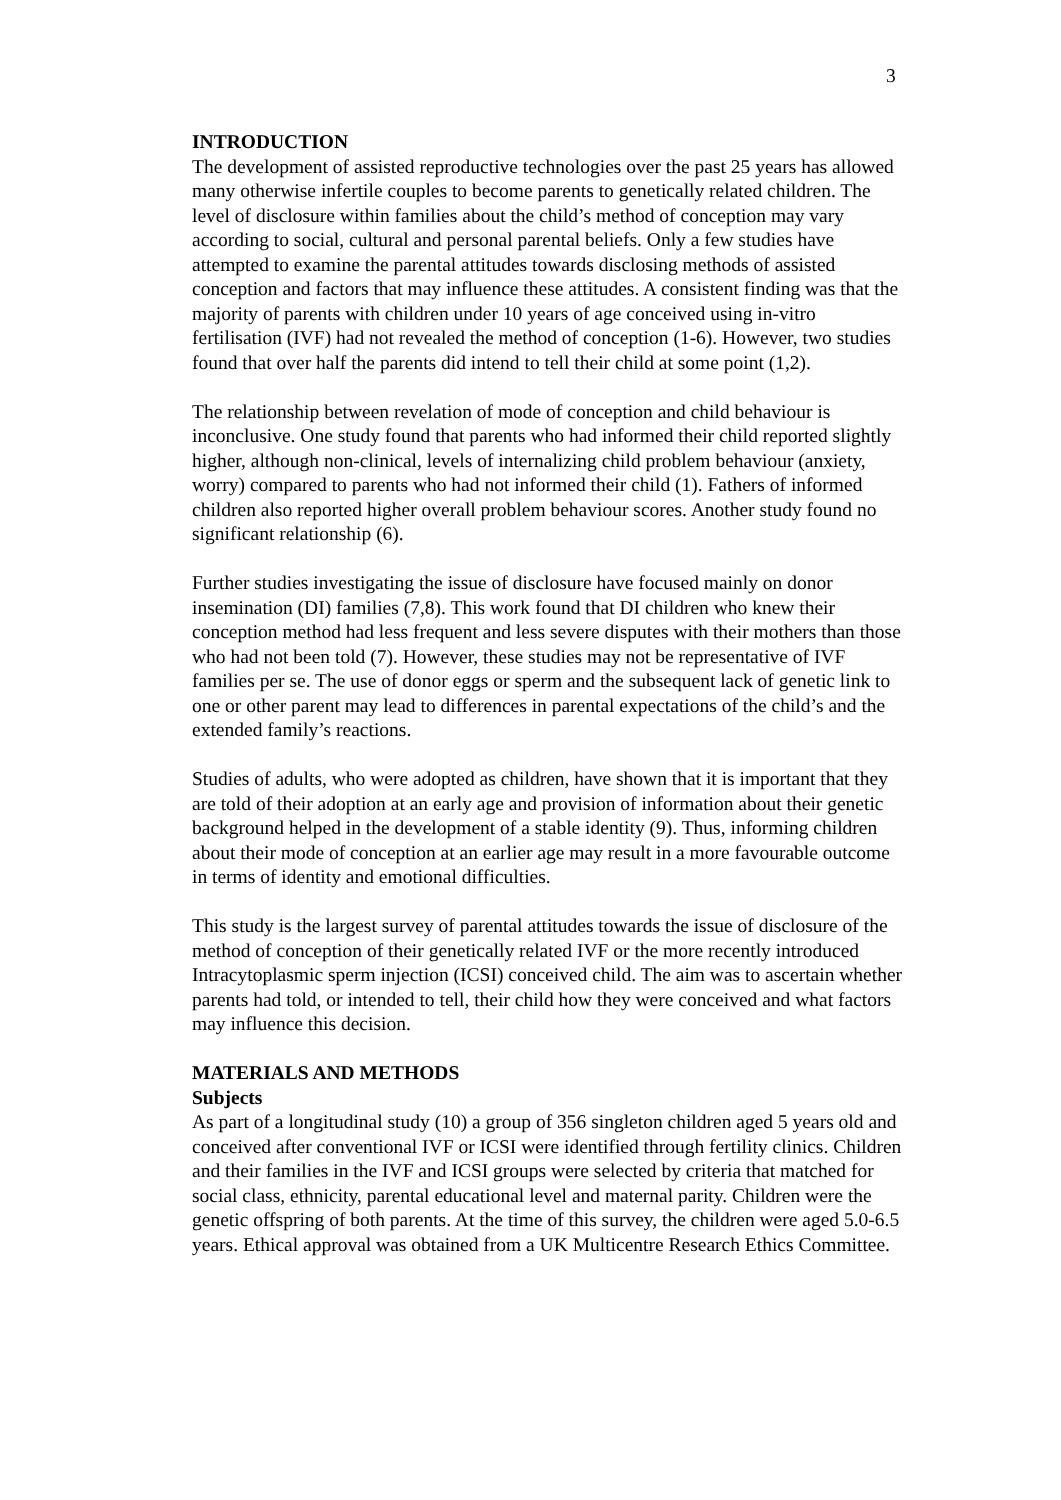3
INTRODUCTION
The development of assisted reproductive technologies over the past 25 years has allowed many otherwise infertile couples to become parents to genetically related children. The level of disclosure within families about the child’s method of conception may vary according to social, cultural and personal parental beliefs. Only a few studies have attempted to examine the parental attitudes towards disclosing methods of assisted conception and factors that may influence these attitudes. A consistent finding was that the majority of parents with children under 10 years of age conceived using in-vitro fertilisation (IVF) had not revealed the method of conception (1-6). However, two studies found that over half the parents did intend to tell their child at some point (1,2).
The relationship between revelation of mode of conception and child behaviour is inconclusive. One study found that parents who had informed their child reported slightly higher, although non-clinical, levels of internalizing child problem behaviour (anxiety, worry) compared to parents who had not informed their child (1). Fathers of informed children also reported higher overall problem behaviour scores. Another study found no significant relationship (6).
Further studies investigating the issue of disclosure have focused mainly on donor insemination (DI) families (7,8). This work found that DI children who knew their conception method had less frequent and less severe disputes with their mothers than those who had not been told (7). However, these studies may not be representative of IVF families per se. The use of donor eggs or sperm and the subsequent lack of genetic link to one or other parent may lead to differences in parental expectations of the child’s and the extended family’s reactions.
Studies of adults, who were adopted as children, have shown that it is important that they are told of their adoption at an early age and provision of information about their genetic background helped in the development of a stable identity (9). Thus, informing children about their mode of conception at an earlier age may result in a more favourable outcome in terms of identity and emotional difficulties.
This study is the largest survey of parental attitudes towards the issue of disclosure of the method of conception of their genetically related IVF or the more recently introduced Intracytoplasmic sperm injection (ICSI) conceived child. The aim was to ascertain whether parents had told, or intended to tell, their child how they were conceived and what factors may influence this decision.
MATERIALS AND METHODS
Subjects
As part of a longitudinal study (10) a group of 356 singleton children aged 5 years old and conceived after conventional IVF or ICSI were identified through fertility clinics. Children and their families in the IVF and ICSI groups were selected by criteria that matched for social class, ethnicity, parental educational level and maternal parity. Children were the genetic offspring of both parents. At the time of this survey, the children were aged 5.0-6.5 years. Ethical approval was obtained from a UK Multicentre Research Ethics Committee.